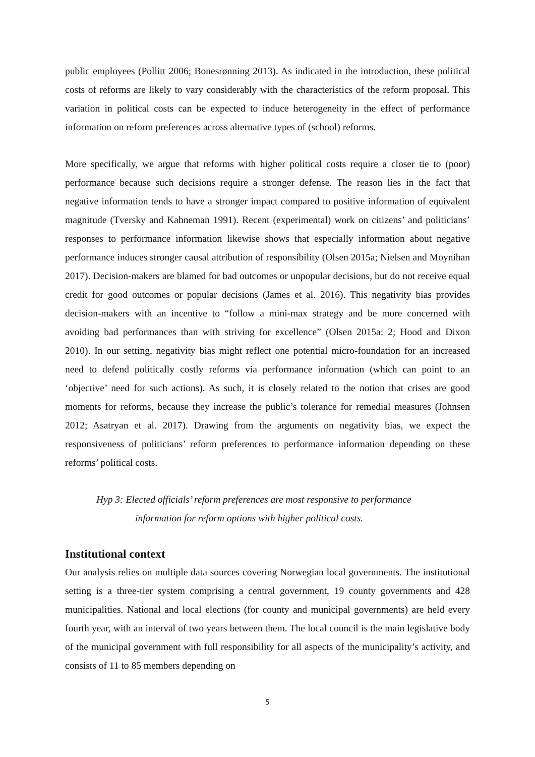public employees (Pollitt 2006; Bonesrønning 2013). As indicated in the introduction, these political costs of reforms are likely to vary considerably with the characteristics of the reform proposal. This variation in political costs can be expected to induce heterogeneity in the effect of performance information on reform preferences across alternative types of (school) reforms.
More specifically, we argue that reforms with higher political costs require a closer tie to (poor) performance because such decisions require a stronger defense. The reason lies in the fact that negative information tends to have a stronger impact compared to positive information of equivalent magnitude (Tversky and Kahneman 1991). Recent (experimental) work on citizens’ and politicians’ responses to performance information likewise shows that especially information about negative performance induces stronger causal attribution of responsibility (Olsen 2015a; Nielsen and Moynihan 2017). Decision-makers are blamed for bad outcomes or unpopular decisions, but do not receive equal credit for good outcomes or popular decisions (James et al. 2016). This negativity bias provides decision-makers with an incentive to “follow a mini-max strategy and be more concerned with avoiding bad performances than with striving for excellence” (Olsen 2015a: 2; Hood and Dixon 2010). In our setting, negativity bias might reflect one potential micro-foundation for an increased need to defend politically costly reforms via performance information (which can point to an ‘objective’ need for such actions). As such, it is closely related to the notion that crises are good moments for reforms, because they increase the public’s tolerance for remedial measures (Johnsen 2012; Asatryan et al. 2017). Drawing from the arguments on negativity bias, we expect the responsiveness of politicians’ reform preferences to performance information depending on these reforms’ political costs.
Hyp 3: Elected officials’ reform preferences are most responsive to performance
information for reform options with higher political costs.
Institutional context
Our analysis relies on multiple data sources covering Norwegian local governments. The institutional setting is a three-tier system comprising a central government, 19 county governments and 428 municipalities. National and local elections (for county and municipal governments) are held every fourth year, with an interval of two years between them. The local council is the main legislative body of the municipal government with full responsibility for all aspects of the municipality’s activity, and consists of 11 to 85 members depending on
5